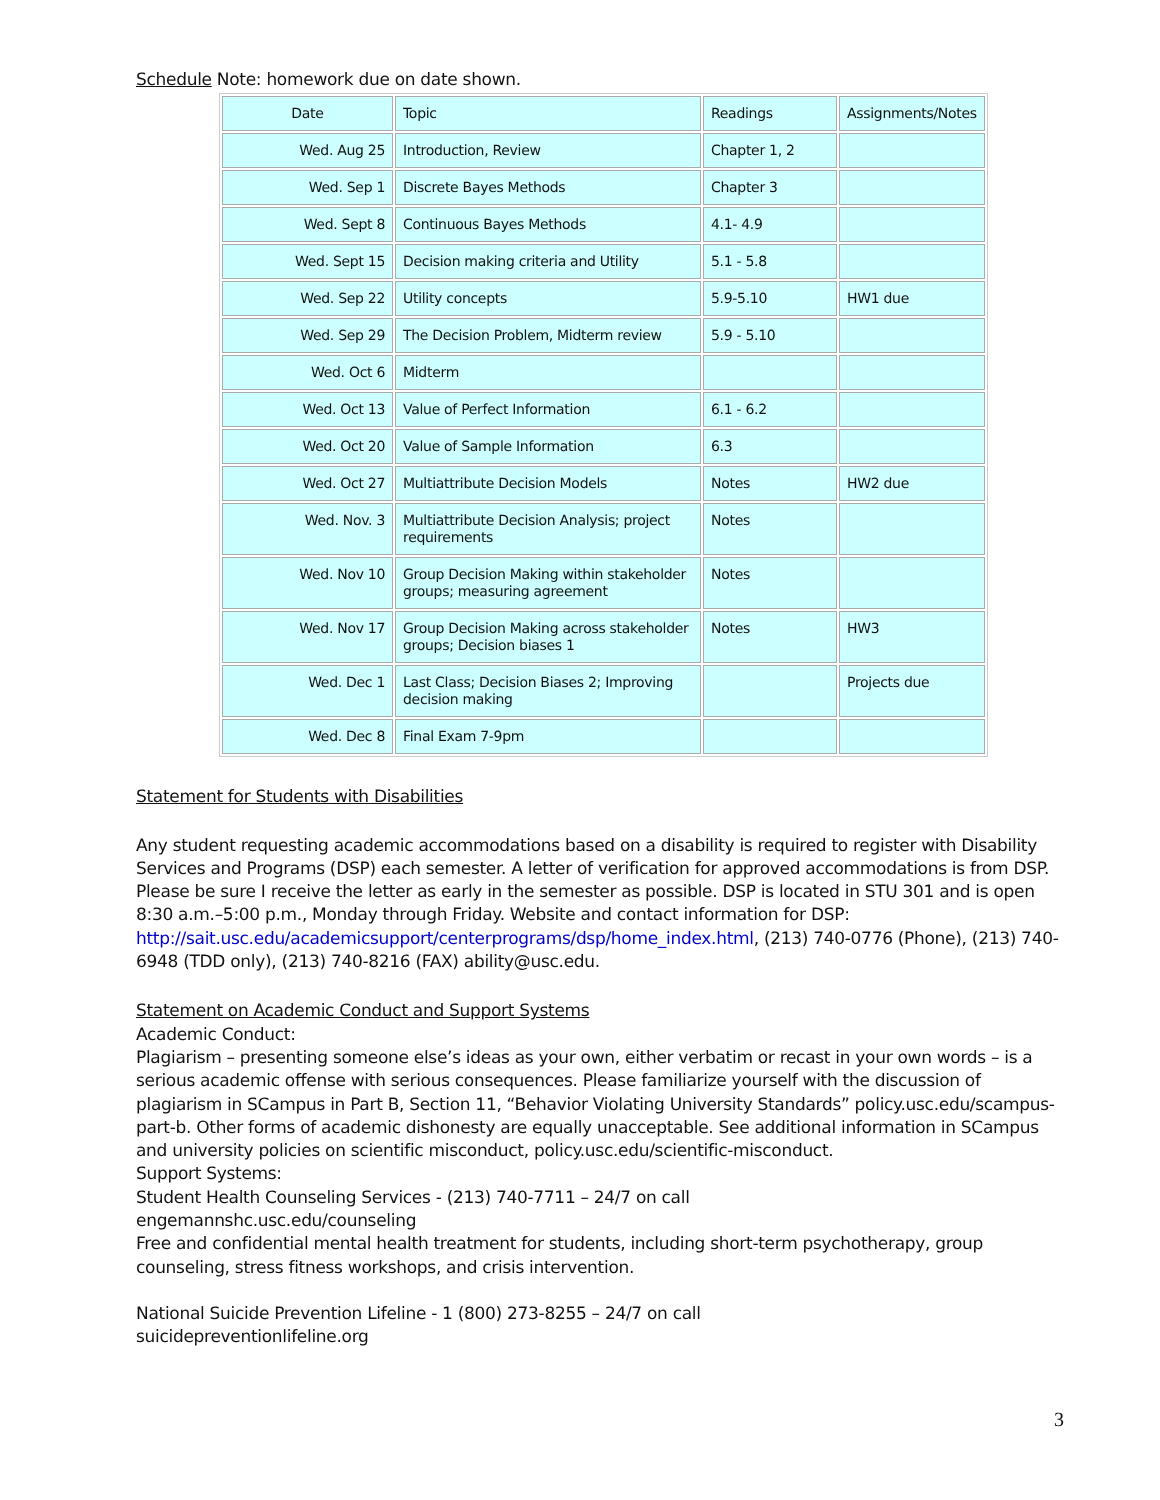Schedule Note: homework due on date shown.
| Date | Topic | Readings | Assignments/Notes |
| Wed. Aug 25 | Introduction, Review | Chapter 1, 2 | |
| Wed. Sep 1 | Discrete Bayes Methods | Chapter 3 | |
| Wed. Sept 8 | Continuous Bayes Methods | 4.1- 4.9 | |
| Wed. Sept 15 | Decision making criteria and Utility | 5.1 - 5.8 | |
| Wed. Sep 22 | Utility concepts | 5.9-5.10 | HW1 due |
| Wed. Sep 29 | The Decision Problem, Midterm review | 5.9 - 5.10 | |
| Wed. Oct 6 | Midterm | | |
| Wed. Oct 13 | Value of Perfect Information | 6.1 - 6.2 | |
| Wed. Oct 20 | Value of Sample Information | 6.3 | |
| Wed. Oct 27 | Multiattribute Decision Models | Notes | HW2 due |
| Wed. Nov. 3 | Multiattribute Decision Analysis; project requirements | Notes | |
| Wed. Nov 10 | Group Decision Making within stakeholder groups; measuring agreement | Notes | |
| Wed. Nov 17 | Group Decision Making across stakeholder groups; Decision biases 1 | Notes | HW3 |
| Wed. Dec 1 | Last Class; Decision Biases 2; Improving decision making | | Projects due |
| Wed. Dec 8 | Final Exam 7-9pm | | |
Statement for Students with Disabilities
Any student requesting academic accommodations based on a disability is required to register with Disability Services and Programs (DSP) each semester. A letter of verification for approved accommodations is from DSP. Please be sure I receive the letter as early in the semester as possible. DSP is located in STU 301 and is open 8:30 a.m.–5:00 p.m., Monday through Friday. Website and contact information for DSP:
http://sait.usc.edu/academicsupport/centerprograms/dsp/home_index.html, (213) 740-0776 (Phone), (213) 740-6948 (TDD only), (213) 740-8216 (FAX) ability@usc.edu.
Statement on Academic Conduct and Support Systems
Academic Conduct:
Plagiarism – presenting someone else’s ideas as your own, either verbatim or recast in your own words – is a serious academic offense with serious consequences. Please familiarize yourself with the discussion of plagiarism in SCampus in Part B, Section 11, “Behavior Violating University Standards” policy.usc.edu/scampus-part-b. Other forms of academic dishonesty are equally unacceptable. See additional information in SCampus and university policies on scientific misconduct, policy.usc.edu/scientific-misconduct.
Support Systems:
Student Health Counseling Services - (213) 740-7711 – 24/7 on call
engemannshc.usc.edu/counseling
Free and confidential mental health treatment for students, including short-term psychotherapy, group counseling, stress fitness workshops, and crisis intervention.
National Suicide Prevention Lifeline - 1 (800) 273-8255 – 24/7 on call
suicidepreventionlifeline.org
3